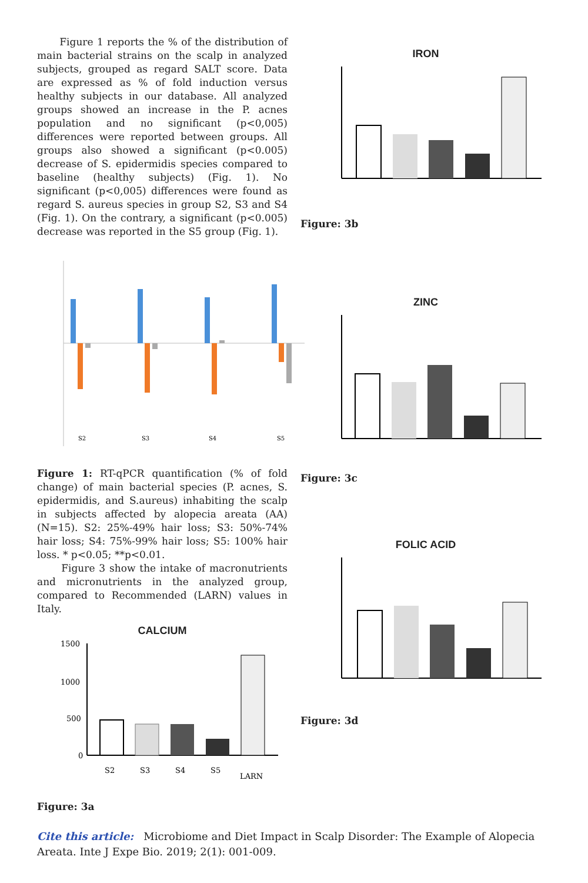Figure 1 reports the % of the distribution of main bacterial strains on the scalp in analyzed subjects, grouped as regard SALT score. Data are expressed as % of fold induction versus healthy subjects in our database. All analyzed groups showed an increase in the P. acnes population and no significant (p<0,005) differences were reported between groups. All groups also showed a significant (p<0.005) decrease of S. epidermidis species compared to baseline (healthy subjects) (Fig. 1). No significant (p<0,005) differences were found as regard S. aureus species in group S2, S3 and S4 (Fig. 1). On the contrary, a significant (p<0.005) decrease was reported in the S5 group (Fig. 1).
S2
S3
S4
S5
Figure 1: RT-qPCR quantification (% of fold change) of main bacterial species (P. acnes, S. epidermidis, and S.aureus) inhabiting the scalp in subjects affected by alopecia areata (AA) (N=15). S2: 25%-49% hair loss; S3: 50%-74% hair loss; S4: 75%-99% hair loss; S5: 100% hair loss. * p<0.05; **p<0.01.
Figure 3 show the intake of macronutrients and micronutrients in the analyzed group, compared to Recommended (LARN) values in Italy.
CALCIUM
1500
1000
500
0
S2
S3
S4
S5
LARN
Figure: 3a
IRON
Figure: 3b
ZINC
Figure: 3c
FOLIC ACID
Figure: 3d
Cite this article: Microbiome and Diet Impact in Scalp Disorder: The Example of Alopecia Areata. Inte J Expe Bio. 2019; 2(1): 001-009.